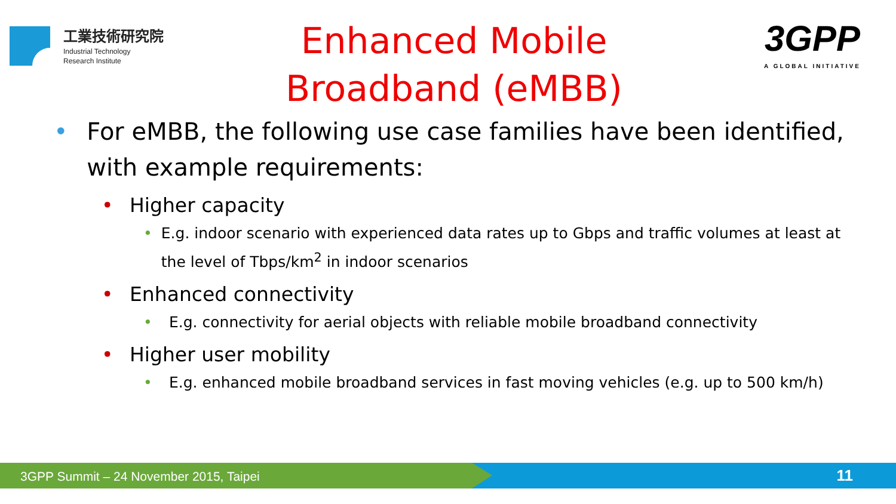工業技術研究院
Industrial Technology
Research Institute
Enhanced Mobile Broadband (eMBB)
3GPP
A GLOBAL INITIATIVE
• For eMBB, the following use case families have been identified, with example requirements:
• Higher capacity
• E.g. indoor scenario with experienced data rates up to Gbps and traffic volumes at least at the level of Tbps/km<sup>2</sup> in indoor scenarios
• Enhanced connectivity
• E.g. connectivity for aerial objects with reliable mobile broadband connectivity
• Higher user mobility
• E.g. enhanced mobile broadband services in fast moving vehicles (e.g. up to 500 km/h)
3GPP Summit – 24 November 2015, Taipei 11